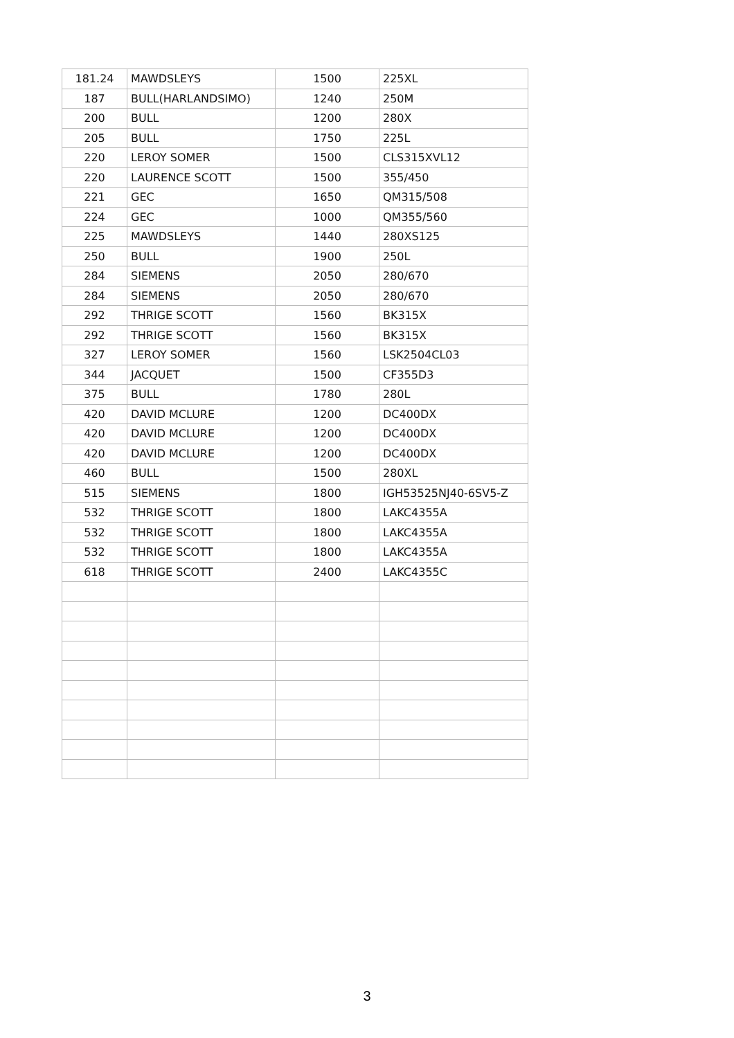| 181.24 | MAWDSLEYS | 1500 | 225XL |
| 187 | BULL(HARLANDSIMO) | 1240 | 250M |
| 200 | BULL | 1200 | 280X |
| 205 | BULL | 1750 | 225L |
| 220 | LEROY SOMER | 1500 | CLS315XVL12 |
| 220 | LAURENCE SCOTT | 1500 | 355/450 |
| 221 | GEC | 1650 | QM315/508 |
| 224 | GEC | 1000 | QM355/560 |
| 225 | MAWDSLEYS | 1440 | 280XS125 |
| 250 | BULL | 1900 | 250L |
| 284 | SIEMENS | 2050 | 280/670 |
| 284 | SIEMENS | 2050 | 280/670 |
| 292 | THRIGE SCOTT | 1560 | BK315X |
| 292 | THRIGE SCOTT | 1560 | BK315X |
| 327 | LEROY SOMER | 1560 | LSK2504CL03 |
| 344 | JACQUET | 1500 | CF355D3 |
| 375 | BULL | 1780 | 280L |
| 420 | DAVID MCLURE | 1200 | DC400DX |
| 420 | DAVID MCLURE | 1200 | DC400DX |
| 420 | DAVID MCLURE | 1200 | DC400DX |
| 460 | BULL | 1500 | 280XL |
| 515 | SIEMENS | 1800 | IGH53525NJ40-6SV5-Z |
| 532 | THRIGE SCOTT | 1800 | LAKC4355A |
| 532 | THRIGE SCOTT | 1800 | LAKC4355A |
| 532 | THRIGE SCOTT | 1800 | LAKC4355A |
| 618 | THRIGE SCOTT | 2400 | LAKC4355C |
3